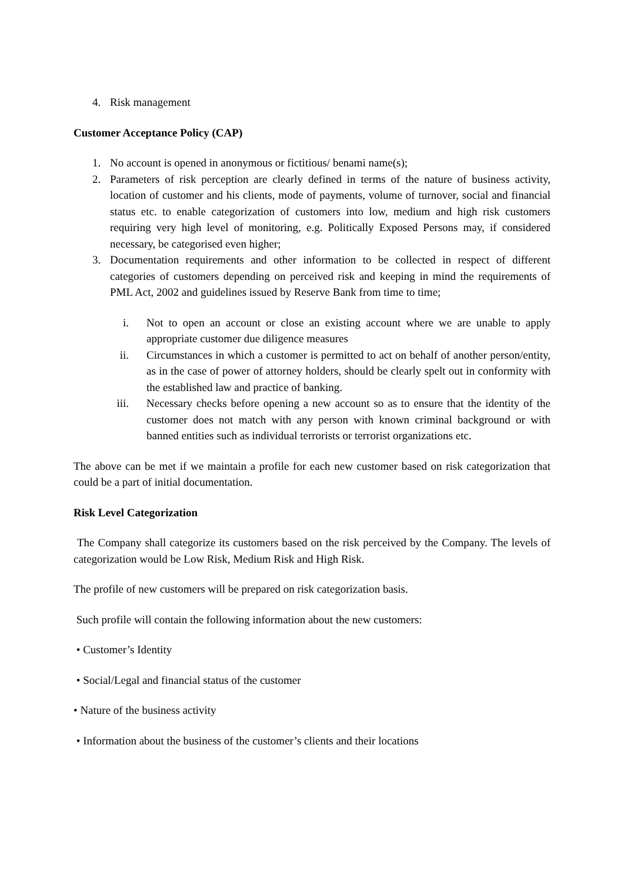4. Risk management
Customer Acceptance Policy (CAP)
1. No account is opened in anonymous or fictitious/ benami name(s);
2. Parameters of risk perception are clearly defined in terms of the nature of business activity, location of customer and his clients, mode of payments, volume of turnover, social and financial status etc. to enable categorization of customers into low, medium and high risk customers requiring very high level of monitoring, e.g. Politically Exposed Persons may, if considered necessary, be categorised even higher;
3. Documentation requirements and other information to be collected in respect of different categories of customers depending on perceived risk and keeping in mind the requirements of PML Act, 2002 and guidelines issued by Reserve Bank from time to time;
i. Not to open an account or close an existing account where we are unable to apply appropriate customer due diligence measures
ii. Circumstances in which a customer is permitted to act on behalf of another person/entity, as in the case of power of attorney holders, should be clearly spelt out in conformity with the established law and practice of banking.
iii. Necessary checks before opening a new account so as to ensure that the identity of the customer does not match with any person with known criminal background or with banned entities such as individual terrorists or terrorist organizations etc.
The above can be met if we maintain a profile for each new customer based on risk categorization that could be a part of initial documentation.
Risk Level Categorization
The Company shall categorize its customers based on the risk perceived by the Company. The levels of categorization would be Low Risk, Medium Risk and High Risk.
The profile of new customers will be prepared on risk categorization basis.
Such profile will contain the following information about the new customers:
• Customer’s Identity
• Social/Legal and financial status of the customer
• Nature of the business activity
• Information about the business of the customer’s clients and their locations